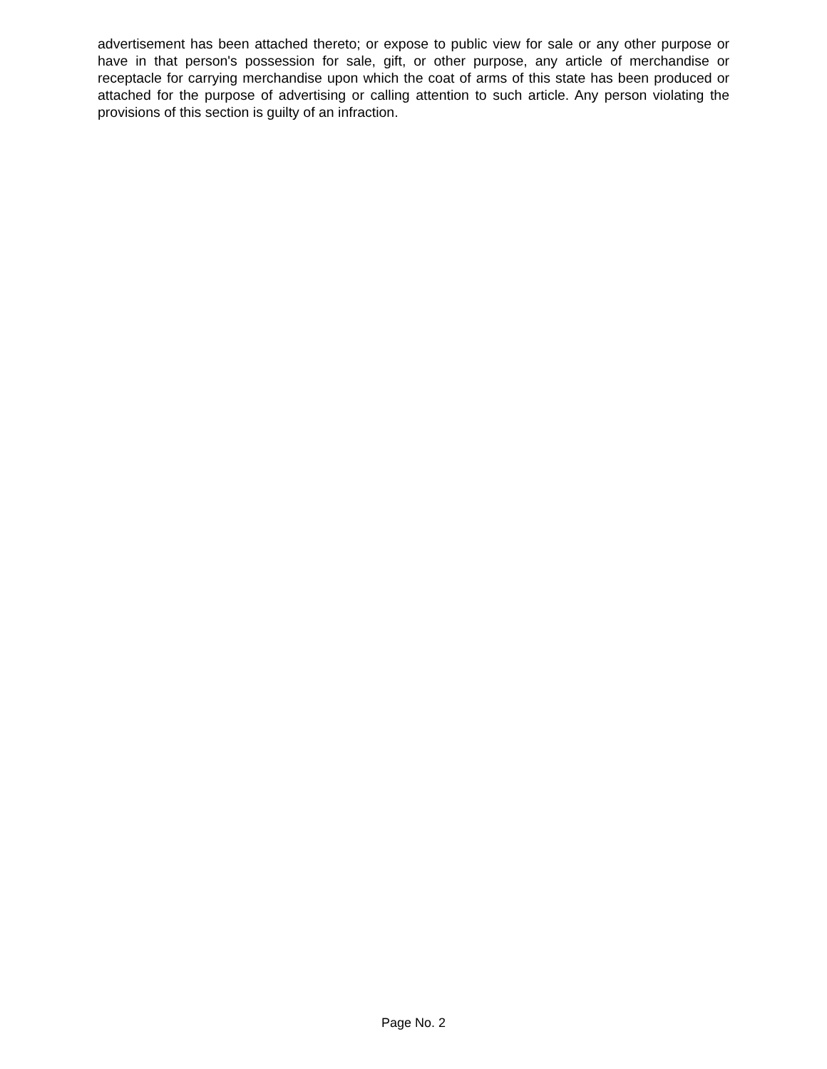advertisement has been attached thereto; or expose to public view for sale or any other purpose or have in that person's possession for sale, gift, or other purpose, any article of merchandise or receptacle for carrying merchandise upon which the coat of arms of this state has been produced or attached for the purpose of advertising or calling attention to such article. Any person violating the provisions of this section is guilty of an infraction.
Page No. 2